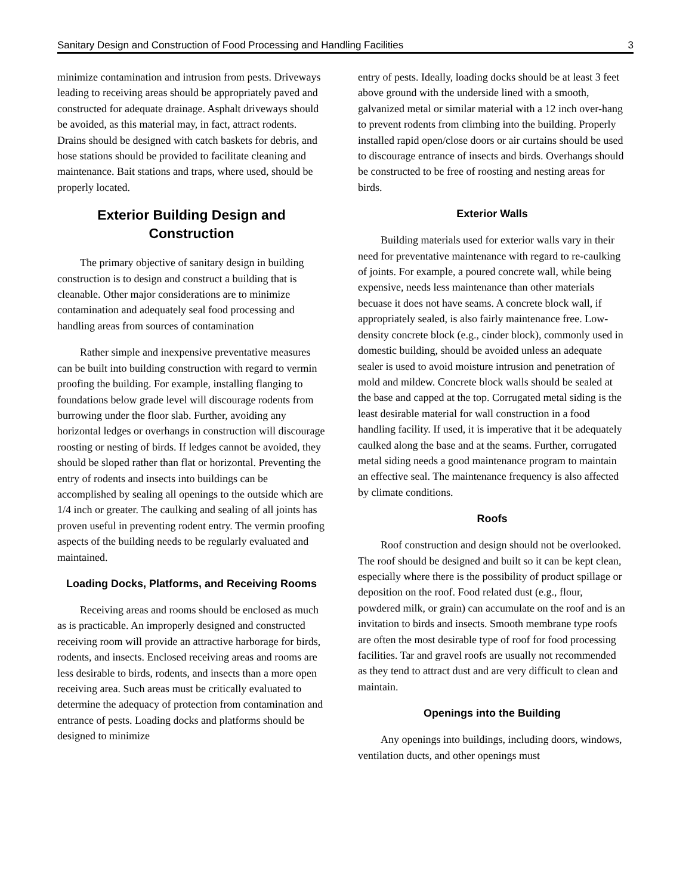Sanitary Design and Construction of Food Processing and Handling Facilities 3
minimize contamination and intrusion from pests. Driveways leading to receiving areas should be appropriately paved and constructed for adequate drainage. Asphalt driveways should be avoided, as this material may, in fact, attract rodents. Drains should be designed with catch baskets for debris, and hose stations should be provided to facilitate cleaning and maintenance. Bait stations and traps, where used, should be properly located.
Exterior Building Design and Construction
The primary objective of sanitary design in building construction is to design and construct a building that is cleanable. Other major considerations are to minimize contamination and adequately seal food processing and handling areas from sources of contamination
Rather simple and inexpensive preventative measures can be built into building construction with regard to vermin proofing the building. For example, installing flanging to foundations below grade level will discourage rodents from burrowing under the floor slab. Further, avoiding any horizontal ledges or overhangs in construction will discourage roosting or nesting of birds. If ledges cannot be avoided, they should be sloped rather than flat or horizontal. Preventing the entry of rodents and insects into buildings can be accomplished by sealing all openings to the outside which are 1/4 inch or greater. The caulking and sealing of all joints has proven useful in preventing rodent entry. The vermin proofing aspects of the building needs to be regularly evaluated and maintained.
Loading Docks, Platforms, and Receiving Rooms
Receiving areas and rooms should be enclosed as much as is practicable. An improperly designed and constructed receiving room will provide an attractive harborage for birds, rodents, and insects. Enclosed receiving areas and rooms are less desirable to birds, rodents, and insects than a more open receiving area. Such areas must be critically evaluated to determine the adequacy of protection from contamination and entrance of pests. Loading docks and platforms should be designed to minimize
entry of pests. Ideally, loading docks should be at least 3 feet above ground with the underside lined with a smooth, galvanized metal or similar material with a 12 inch over-hang to prevent rodents from climbing into the building. Properly installed rapid open/close doors or air curtains should be used to discourage entrance of insects and birds. Overhangs should be constructed to be free of roosting and nesting areas for birds.
Exterior Walls
Building materials used for exterior walls vary in their need for preventative maintenance with regard to re-caulking of joints. For example, a poured concrete wall, while being expensive, needs less maintenance than other materials becuase it does not have seams. A concrete block wall, if appropriately sealed, is also fairly maintenance free. Low-density concrete block (e.g., cinder block), commonly used in domestic building, should be avoided unless an adequate sealer is used to avoid moisture intrusion and penetration of mold and mildew. Concrete block walls should be sealed at the base and capped at the top. Corrugated metal siding is the least desirable material for wall construction in a food handling facility. If used, it is imperative that it be adequately caulked along the base and at the seams. Further, corrugated metal siding needs a good maintenance program to maintain an effective seal. The maintenance frequency is also affected by climate conditions.
Roofs
Roof construction and design should not be overlooked. The roof should be designed and built so it can be kept clean, especially where there is the possibility of product spillage or deposition on the roof. Food related dust (e.g., flour, powdered milk, or grain) can accumulate on the roof and is an invitation to birds and insects. Smooth membrane type roofs are often the most desirable type of roof for food processing facilities. Tar and gravel roofs are usually not recommended as they tend to attract dust and are very difficult to clean and maintain.
Openings into the Building
Any openings into buildings, including doors, windows, ventilation ducts, and other openings must